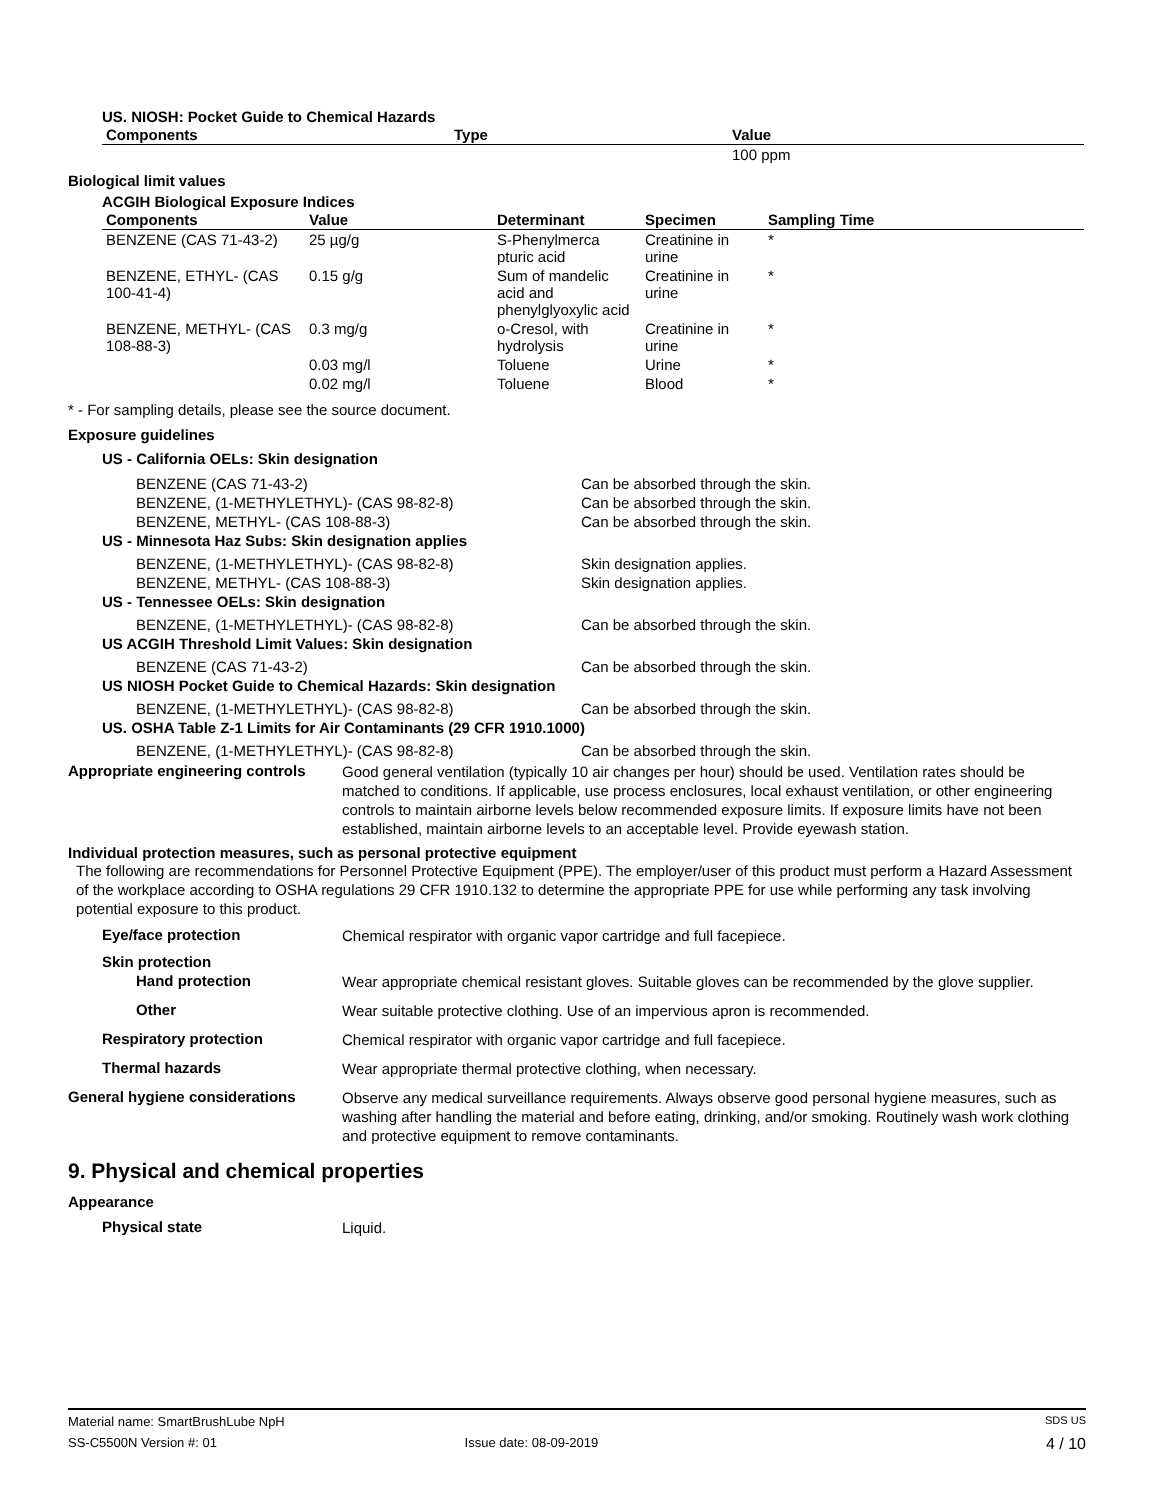US. NIOSH: Pocket Guide to Chemical Hazards
| Components | Type | Value |
| --- | --- | --- |
| | | 100 ppm |
Biological limit values
ACGIH Biological Exposure Indices
| Components | Value | Determinant | Specimen | Sampling Time |
| --- | --- | --- | --- | --- |
| BENZENE (CAS 71-43-2) | 25 µg/g | S-Phenylmerca pturic acid | Creatinine in urine | * |
| BENZENE, ETHYL- (CAS 100-41-4) | 0.15 g/g | Sum of mandelic acid and phenylglyoxylic acid | Creatinine in urine | * |
| BENZENE, METHYL- (CAS 108-88-3) | 0.3 mg/g | o-Cresol, with hydrolysis | Creatinine in urine | * |
| | 0.03 mg/l | Toluene | Urine | * |
| | 0.02 mg/l | Toluene | Blood | * |
* - For sampling details, please see the source document.
Exposure guidelines
US - California OELs: Skin designation
BENZENE (CAS 71-43-2) Can be absorbed through the skin.
BENZENE, (1-METHYLETHYL)- (CAS 98-82-8) Can be absorbed through the skin.
BENZENE, METHYL- (CAS 108-88-3) Can be absorbed through the skin.
US - Minnesota Haz Subs: Skin designation applies
BENZENE, (1-METHYLETHYL)- (CAS 98-82-8) Skin designation applies.
BENZENE, METHYL- (CAS 108-88-3) Skin designation applies.
US - Tennessee OELs: Skin designation
BENZENE, (1-METHYLETHYL)- (CAS 98-82-8) Can be absorbed through the skin.
US ACGIH Threshold Limit Values: Skin designation
BENZENE (CAS 71-43-2) Can be absorbed through the skin.
US NIOSH Pocket Guide to Chemical Hazards: Skin designation
BENZENE, (1-METHYLETHYL)- (CAS 98-82-8) Can be absorbed through the skin.
US. OSHA Table Z-1 Limits for Air Contaminants (29 CFR 1910.1000)
BENZENE, (1-METHYLETHYL)- (CAS 98-82-8) Can be absorbed through the skin.
Appropriate engineering controls
Good general ventilation (typically 10 air changes per hour) should be used. Ventilation rates should be matched to conditions. If applicable, use process enclosures, local exhaust ventilation, or other engineering controls to maintain airborne levels below recommended exposure limits. If exposure limits have not been established, maintain airborne levels to an acceptable level. Provide eyewash station.
Individual protection measures, such as personal protective equipment
The following are recommendations for Personnel Protective Equipment (PPE). The employer/user of this product must perform a Hazard Assessment of the workplace according to OSHA regulations 29 CFR 1910.132 to determine the appropriate PPE for use while performing any task involving potential exposure to this product.
Eye/face protection
Chemical respirator with organic vapor cartridge and full facepiece.
Skin protection
Hand protection
Wear appropriate chemical resistant gloves. Suitable gloves can be recommended by the glove supplier.
Other
Wear suitable protective clothing. Use of an impervious apron is recommended.
Respiratory protection
Chemical respirator with organic vapor cartridge and full facepiece.
Thermal hazards
Wear appropriate thermal protective clothing, when necessary.
General hygiene considerations
Observe any medical surveillance requirements. Always observe good personal hygiene measures, such as washing after handling the material and before eating, drinking, and/or smoking. Routinely wash work clothing and protective equipment to remove contaminants.
9. Physical and chemical properties
Appearance
Physical state
Liquid.
Material name: SmartBrushLube NpH SDS US
SS-C5500N Version #: 01 Issue date: 08-09-2019 4 / 10